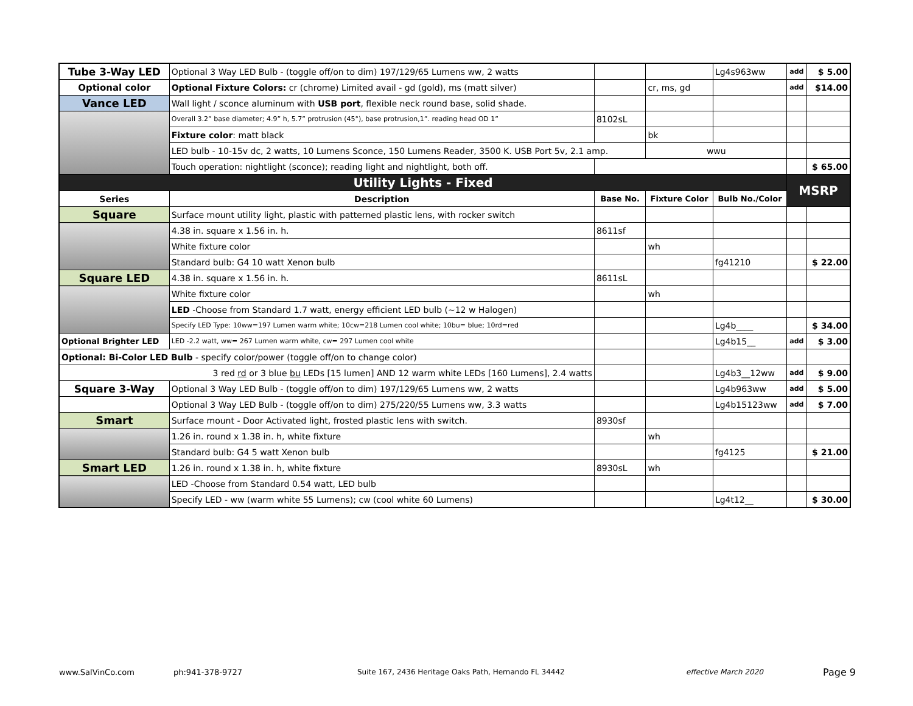| Tube 3-Way LED | Optional 3 Way LED Bulb - (toggle off/on to dim) 197/129/65 Lumens ww, 2 watts | | | Lg4s963ww | add | $ 5.00 |
| Optional color | Optional Fixture Colors: cr (chrome) Limited avail - gd (gold), ms (matt silver) | | cr, ms, gd | | add | $14.00 |
| Vance LED | Wall light / sconce aluminum with USB port , flexible neck round base, solid shade. | | | | | |
| | Overall 3.2” base diameter; 4.9” h, 5.7” protrusion (45°), base protrusion,1”. reading head OD 1” | 8102sL | | | | |
| | Fixture color : matt black | | bk | | | |
| | LED bulb - 10-15v dc, 2 watts, 10 Lumens Sconce, 150 Lumens Reader, 3500 K. USB Port 5v, 2.1 amp. | | wwu | | | |
| | Touch operation: nightlight (sconce); reading light and nightlight, both off. | | | | | $ 65.00 |
| Utility Lights - Fixed | | | | | MSRP | |
| Series | Description | Base No. | Fixture Color | Bulb No./Color | | |
| Square | Surface mount utility light, plastic with patterned plastic lens, with rocker switch | | | | | |
| | 4.38 in. square x 1.56 in. h. | 8611sf | | | | |
| | White fixture color | | wh | | | |
| | Standard bulb: G4 10 watt Xenon bulb | | | fg41210 | | $ 22.00 |
| Square LED | 4.38 in. square x 1.56 in. h. | 8611sL | | | | |
| | White fixture color | | wh | | | |
| | LED -Choose from Standard 1.7 watt, energy efficient LED bulb (~12 w Halogen) | | | | | |
| | Specify LED Type: 10ww=197 Lumen warm white; 10cw=218 Lumen cool white; 10bu= blue; 10rd=red | | | Lg4b____ | | $ 34.00 |
| Optional Brighter LED | LED -2.2 watt, ww= 267 Lumen warm white, cw= 297 Lumen cool white | | | Lg4b15__ | add | $ 3.00 |
| Optional: Bi-Color LED Bulb - specify color/power (toggle off/on to change color) | | | | | | |
| 3 red rd or 3 blue bu LEDs [15 lumen] AND 12 warm white LEDs [160 Lumens], 2.4 watts | | | | Lg4b3__12ww | add | $ 9.00 |
| Square 3-Way | Optional 3 Way LED Bulb - (toggle off/on to dim) 197/129/65 Lumens ww, 2 watts | | | Lg4b963ww | add | $ 5.00 |
| | Optional 3 Way LED Bulb - (toggle off/on to dim) 275/220/55 Lumens ww, 3.3 watts | | | Lg4b15123ww | add | $ 7.00 |
| Smart | Surface mount - Door Activated light, frosted plastic lens with switch. | 8930sf | | | | |
| | 1.26 in. round x 1.38 in. h, white fixture | | wh | | | |
| | Standard bulb: G4 5 watt Xenon bulb | | | fg4125 | | $ 21.00 |
| Smart LED | 1.26 in. round x 1.38 in. h, white fixture | 8930sL | wh | | | |
| | LED -Choose from Standard 0.54 watt, LED bulb | | | | | |
| | Specify LED - ww (warm white 55 Lumens); cw (cool white 60 Lumens) | | | Lg4t12__ | | $ 30.00 |
www.SalVinCo.com ph:941-378-9727
Suite 167, 2436 Heritage Oaks Path, Hernando FL 34442
effective March 2020 Page 9